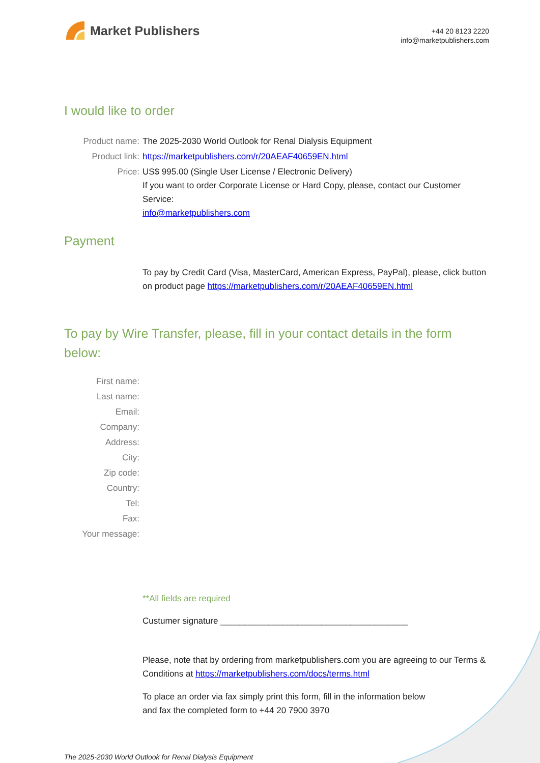Market Publishers
+44 20 8123 2220
info@marketpublishers.com
I would like to order
Product name: The 2025-2030 World Outlook for Renal Dialysis Equipment
Product link: https://marketpublishers.com/r/20AEAF40659EN.html
Price: US$ 995.00 (Single User License / Electronic Delivery)
If you want to order Corporate License or Hard Copy, please, contact our Customer Service:
info@marketpublishers.com
Payment
To pay by Credit Card (Visa, MasterCard, American Express, PayPal), please, click button on product page https://marketpublishers.com/r/20AEAF40659EN.html
To pay by Wire Transfer, please, fill in your contact details in the form below:
First name:
Last name:
Email:
Company:
Address:
City:
Zip code:
Country:
Tel:
Fax:
Your message:
**All fields are required
Custumer signature _______________________________________
Please, note that by ordering from marketpublishers.com you are agreeing to our Terms & Conditions at https://marketpublishers.com/docs/terms.html
To place an order via fax simply print this form, fill in the information below
and fax the completed form to +44 20 7900 3970
The 2025-2030 World Outlook for Renal Dialysis Equipment